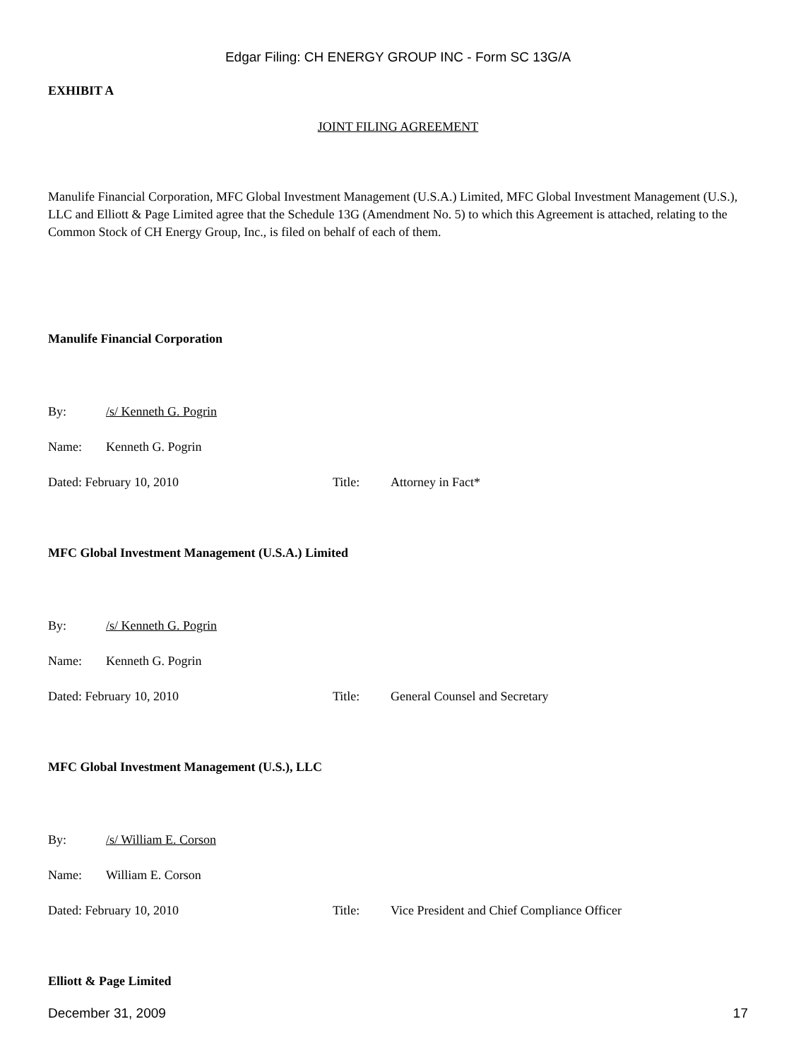Edgar Filing: CH ENERGY GROUP INC - Form SC 13G/A
EXHIBIT A
JOINT FILING AGREEMENT
Manulife Financial Corporation, MFC Global Investment Management (U.S.A.) Limited, MFC Global Investment Management (U.S.), LLC and Elliott & Page Limited agree that the Schedule 13G (Amendment No. 5) to which this Agreement is attached, relating to the Common Stock of CH Energy Group, Inc., is filed on behalf of each of them.
Manulife Financial Corporation
By: /s/ Kenneth G. Pogrin
Name: Kenneth G. Pogrin
Dated: February 10, 2010 Title: Attorney in Fact*
MFC Global Investment Management (U.S.A.) Limited
By: /s/ Kenneth G. Pogrin
Name: Kenneth G. Pogrin
Dated: February 10, 2010 Title: General Counsel and Secretary
MFC Global Investment Management (U.S.), LLC
By: /s/ William E. Corson
Name: William E. Corson
Dated: February 10, 2010 Title: Vice President and Chief Compliance Officer
Elliott & Page Limited
December 31, 2009 17